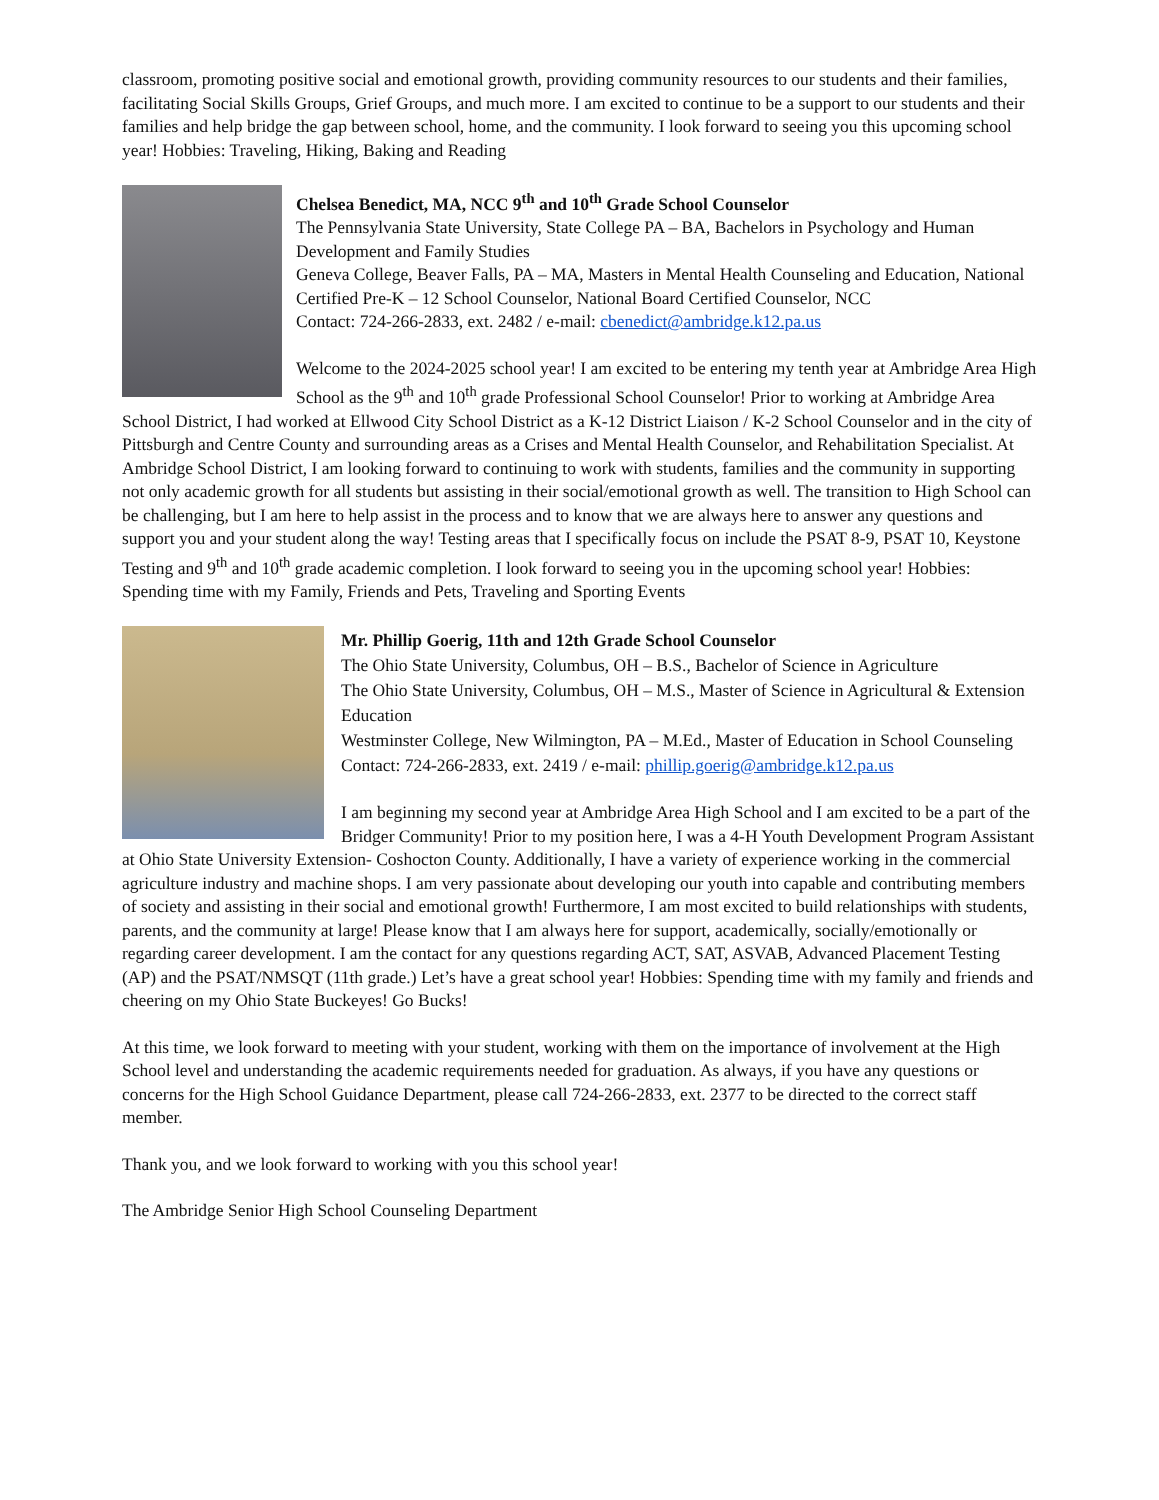classroom, promoting positive social and emotional growth, providing community resources to our students and their families, facilitating Social Skills Groups, Grief Groups, and much more. I am excited to continue to be a support to our students and their families and help bridge the gap between school, home, and the community. I look forward to seeing you this upcoming school year! Hobbies: Traveling, Hiking, Baking and Reading
Chelsea Benedict, MA, NCC 9<sup>th</sup> and 10<sup>th</sup> Grade School Counselor
The Pennsylvania State University, State College PA – BA, Bachelors in Psychology and Human Development and Family Studies
Geneva College, Beaver Falls, PA – MA, Masters in Mental Health Counseling and Education, National Certified Pre-K – 12 School Counselor, National Board Certified Counselor, NCC
Contact: 724-266-2833, ext. 2482 / e-mail: cbenedict@ambridge.k12.pa.us
Welcome to the 2024-2025 school year! I am excited to be entering my tenth year at Ambridge Area High School as the 9<sup>th</sup> and 10<sup>th</sup> grade Professional School Counselor! Prior to working at Ambridge Area School District, I had worked at Ellwood City School District as a K-12 District Liaison / K-2 School Counselor and in the city of Pittsburgh and Centre County and surrounding areas as a Crises and Mental Health Counselor, and Rehabilitation Specialist. At Ambridge School District, I am looking forward to continuing to work with students, families and the community in supporting not only academic growth for all students but assisting in their social/emotional growth as well. The transition to High School can be challenging, but I am here to help assist in the process and to know that we are always here to answer any questions and support you and your student along the way! Testing areas that I specifically focus on include the PSAT 8-9, PSAT 10, Keystone Testing and 9<sup>th</sup> and 10<sup>th</sup> grade academic completion. I look forward to seeing you in the upcoming school year! Hobbies: Spending time with my Family, Friends and Pets, Traveling and Sporting Events
Mr. Phillip Goerig, 11th and 12th Grade School Counselor
The Ohio State University, Columbus, OH – B.S., Bachelor of Science in Agriculture
The Ohio State University, Columbus, OH – M.S., Master of Science in Agricultural & Extension Education
Westminster College, New Wilmington, PA – M.Ed., Master of Education in School Counseling
Contact: 724-266-2833, ext. 2419 / e-mail: phillip.goerig@ambridge.k12.pa.us
I am beginning my second year at Ambridge Area High School and I am excited to be a part of the Bridger Community! Prior to my position here, I was a 4-H Youth Development Program Assistant at Ohio State University Extension- Coshocton County. Additionally, I have a variety of experience working in the commercial agriculture industry and machine shops. I am very passionate about developing our youth into capable and contributing members of society and assisting in their social and emotional growth! Furthermore, I am most excited to build relationships with students, parents, and the community at large! Please know that I am always here for support, academically, socially/emotionally or regarding career development. I am the contact for any questions regarding ACT, SAT, ASVAB, Advanced Placement Testing (AP) and the PSAT/NMSQT (11th grade.) Let’s have a great school year! Hobbies: Spending time with my family and friends and cheering on my Ohio State Buckeyes! Go Bucks!
At this time, we look forward to meeting with your student, working with them on the importance of involvement at the High School level and understanding the academic requirements needed for graduation. As always, if you have any questions or concerns for the High School Guidance Department, please call 724-266-2833, ext. 2377 to be directed to the correct staff member.
Thank you, and we look forward to working with you this school year!
The Ambridge Senior High School Counseling Department